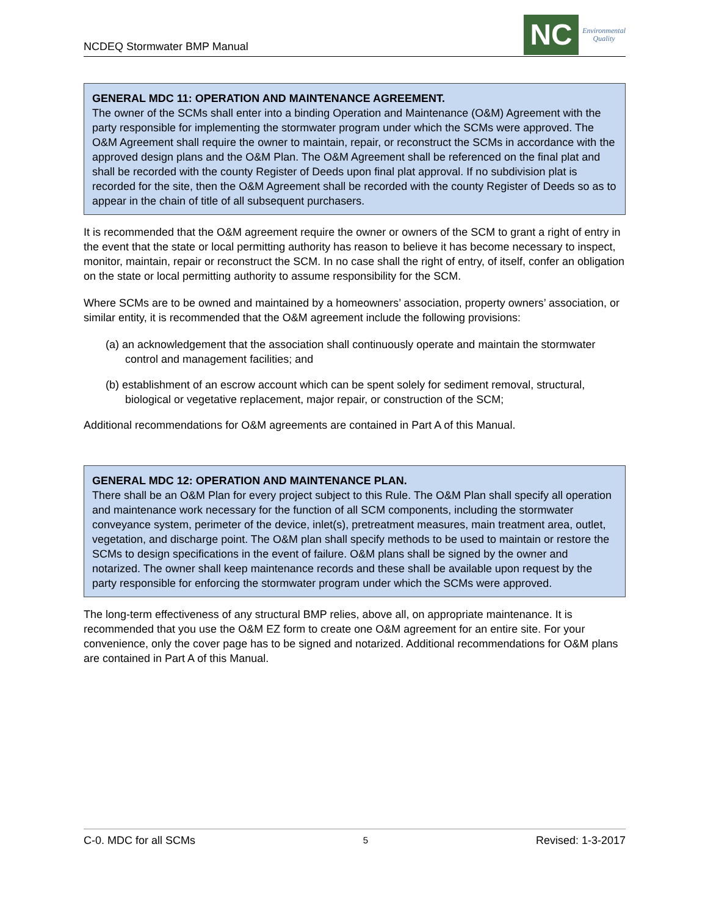NCDEQ Stormwater BMP Manual
NC
Environmental
Quality
GENERAL MDC 11: OPERATION AND MAINTENANCE AGREEMENT.
The owner of the SCMs shall enter into a binding Operation and Maintenance (O&M) Agreement with the party responsible for implementing the stormwater program under which the SCMs were approved. The O&M Agreement shall require the owner to maintain, repair, or reconstruct the SCMs in accordance with the approved design plans and the O&M Plan. The O&M Agreement shall be referenced on the final plat and shall be recorded with the county Register of Deeds upon final plat approval. If no subdivision plat is recorded for the site, then the O&M Agreement shall be recorded with the county Register of Deeds so as to appear in the chain of title of all subsequent purchasers.
It is recommended that the O&M agreement require the owner or owners of the SCM to grant a right of entry in the event that the state or local permitting authority has reason to believe it has become necessary to inspect, monitor, maintain, repair or reconstruct the SCM. In no case shall the right of entry, of itself, confer an obligation on the state or local permitting authority to assume responsibility for the SCM.
Where SCMs are to be owned and maintained by a homeowners’ association, property owners’ association, or similar entity, it is recommended that the O&M agreement include the following provisions:
(a) an acknowledgement that the association shall continuously operate and maintain the stormwater control and management facilities; and
(b) establishment of an escrow account which can be spent solely for sediment removal, structural, biological or vegetative replacement, major repair, or construction of the SCM;
Additional recommendations for O&M agreements are contained in Part A of this Manual.
GENERAL MDC 12: OPERATION AND MAINTENANCE PLAN.
There shall be an O&M Plan for every project subject to this Rule. The O&M Plan shall specify all operation and maintenance work necessary for the function of all SCM components, including the stormwater conveyance system, perimeter of the device, inlet(s), pretreatment measures, main treatment area, outlet, vegetation, and discharge point. The O&M plan shall specify methods to be used to maintain or restore the SCMs to design specifications in the event of failure. O&M plans shall be signed by the owner and notarized. The owner shall keep maintenance records and these shall be available upon request by the party responsible for enforcing the stormwater program under which the SCMs were approved.
The long-term effectiveness of any structural BMP relies, above all, on appropriate maintenance. It is recommended that you use the O&M EZ form to create one O&M agreement for an entire site. For your convenience, only the cover page has to be signed and notarized. Additional recommendations for O&M plans are contained in Part A of this Manual.
C-0. MDC for all SCMs 5 Revised: 1-3-2017